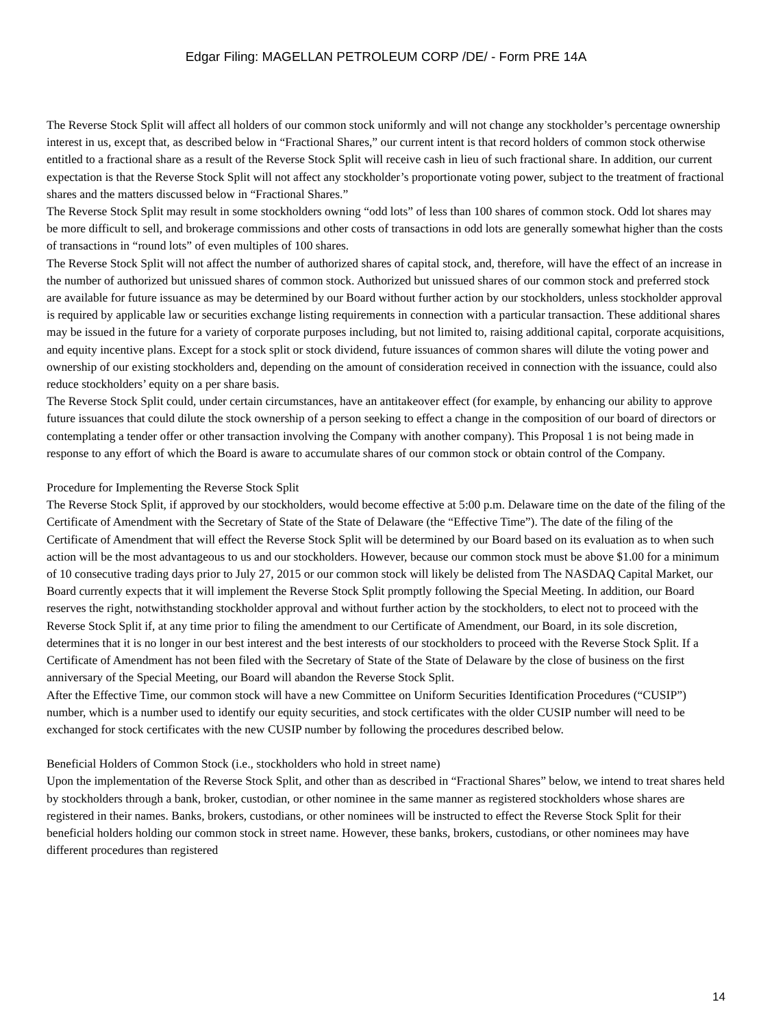Edgar Filing: MAGELLAN PETROLEUM CORP /DE/ - Form PRE 14A
The Reverse Stock Split will affect all holders of our common stock uniformly and will not change any stockholder’s percentage ownership interest in us, except that, as described below in “Fractional Shares,” our current intent is that record holders of common stock otherwise entitled to a fractional share as a result of the Reverse Stock Split will receive cash in lieu of such fractional share. In addition, our current expectation is that the Reverse Stock Split will not affect any stockholder’s proportionate voting power, subject to the treatment of fractional shares and the matters discussed below in “Fractional Shares.”
The Reverse Stock Split may result in some stockholders owning “odd lots” of less than 100 shares of common stock. Odd lot shares may be more difficult to sell, and brokerage commissions and other costs of transactions in odd lots are generally somewhat higher than the costs of transactions in “round lots” of even multiples of 100 shares.
The Reverse Stock Split will not affect the number of authorized shares of capital stock, and, therefore, will have the effect of an increase in the number of authorized but unissued shares of common stock. Authorized but unissued shares of our common stock and preferred stock are available for future issuance as may be determined by our Board without further action by our stockholders, unless stockholder approval is required by applicable law or securities exchange listing requirements in connection with a particular transaction. These additional shares may be issued in the future for a variety of corporate purposes including, but not limited to, raising additional capital, corporate acquisitions, and equity incentive plans. Except for a stock split or stock dividend, future issuances of common shares will dilute the voting power and ownership of our existing stockholders and, depending on the amount of consideration received in connection with the issuance, could also reduce stockholders’ equity on a per share basis.
The Reverse Stock Split could, under certain circumstances, have an antitakeover effect (for example, by enhancing our ability to approve future issuances that could dilute the stock ownership of a person seeking to effect a change in the composition of our board of directors or contemplating a tender offer or other transaction involving the Company with another company). This Proposal 1 is not being made in response to any effort of which the Board is aware to accumulate shares of our common stock or obtain control of the Company.
Procedure for Implementing the Reverse Stock Split
The Reverse Stock Split, if approved by our stockholders, would become effective at 5:00 p.m. Delaware time on the date of the filing of the Certificate of Amendment with the Secretary of State of the State of Delaware (the “Effective Time”). The date of the filing of the Certificate of Amendment that will effect the Reverse Stock Split will be determined by our Board based on its evaluation as to when such action will be the most advantageous to us and our stockholders. However, because our common stock must be above $1.00 for a minimum of 10 consecutive trading days prior to July 27, 2015 or our common stock will likely be delisted from The NASDAQ Capital Market, our Board currently expects that it will implement the Reverse Stock Split promptly following the Special Meeting. In addition, our Board reserves the right, notwithstanding stockholder approval and without further action by the stockholders, to elect not to proceed with the Reverse Stock Split if, at any time prior to filing the amendment to our Certificate of Amendment, our Board, in its sole discretion, determines that it is no longer in our best interest and the best interests of our stockholders to proceed with the Reverse Stock Split. If a Certificate of Amendment has not been filed with the Secretary of State of the State of Delaware by the close of business on the first anniversary of the Special Meeting, our Board will abandon the Reverse Stock Split.
After the Effective Time, our common stock will have a new Committee on Uniform Securities Identification Procedures (“CUSIP”) number, which is a number used to identify our equity securities, and stock certificates with the older CUSIP number will need to be exchanged for stock certificates with the new CUSIP number by following the procedures described below.
Beneficial Holders of Common Stock (i.e., stockholders who hold in street name)
Upon the implementation of the Reverse Stock Split, and other than as described in “Fractional Shares” below, we intend to treat shares held by stockholders through a bank, broker, custodian, or other nominee in the same manner as registered stockholders whose shares are registered in their names. Banks, brokers, custodians, or other nominees will be instructed to effect the Reverse Stock Split for their beneficial holders holding our common stock in street name. However, these banks, brokers, custodians, or other nominees may have different procedures than registered
14